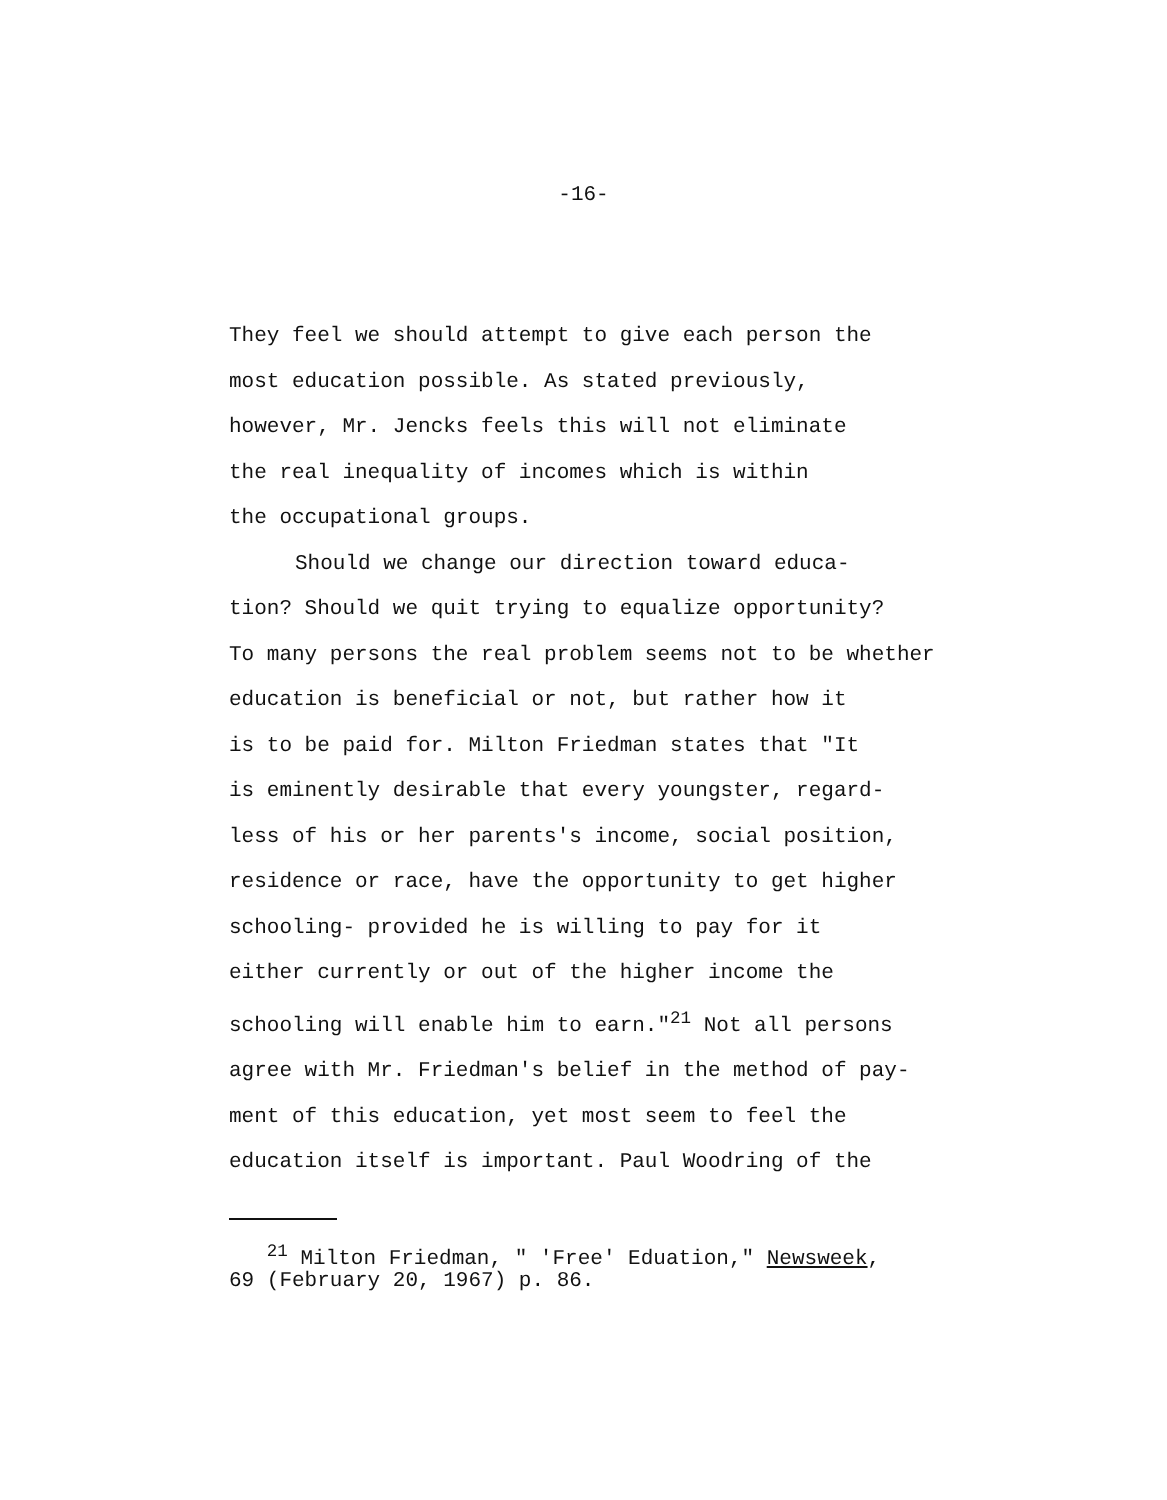-16-
They feel we should attempt to give each person the
most education possible. As stated previously,
however, Mr. Jencks feels this will not eliminate
the real inequality of incomes which is within
the occupational groups.
Should we change our direction toward educa-
tion? Should we quit trying to equalize opportunity?
To many persons the real problem seems not to be whether
education is beneficial or not, but rather how it
is to be paid for. Milton Friedman states that "It
is eminently desirable that every youngster, regard-
less of his or her parents's income, social position,
residence or race, have the opportunity to get higher
schooling- provided he is willing to pay for it
either currently or out of the higher income the
schooling will enable him to earn."<sup>21</sup> Not all persons
agree with Mr. Friedman's belief in the method of pay-
ment of this education, yet most seem to feel the
education itself is important. Paul Woodring of the
<sup>21</sup> Milton Friedman, " 'Free' Eduation," Newsweek,
69 (February 20, 1967) p. 86.